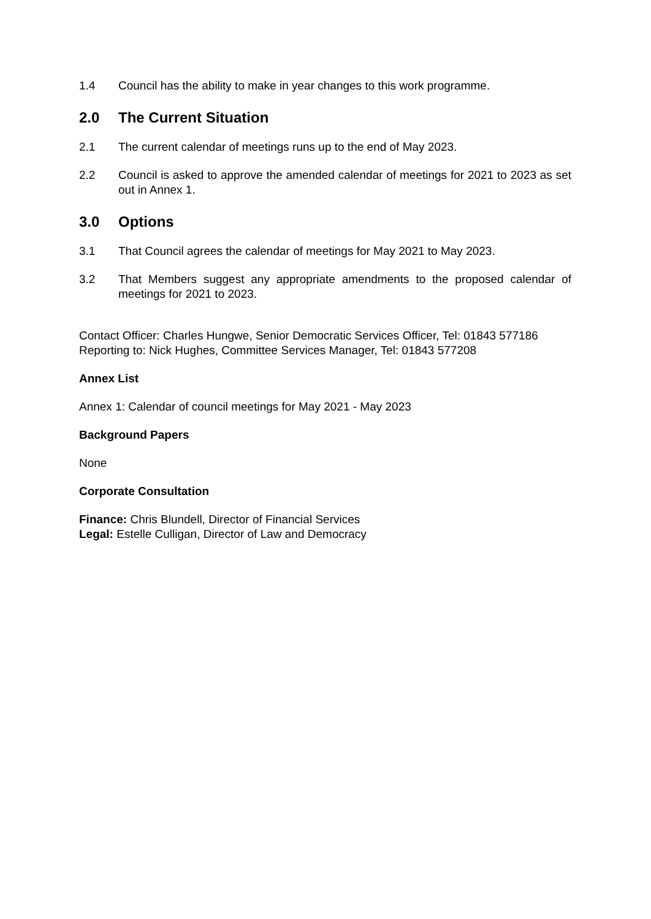1.4 Council has the ability to make in year changes to this work programme.
2.0 The Current Situation
2.1 The current calendar of meetings runs up to the end of May 2023.
2.2 Council is asked to approve the amended calendar of meetings for 2021 to 2023 as set out in Annex 1.
3.0 Options
3.1 That Council agrees the calendar of meetings for May 2021 to May 2023.
3.2 That Members suggest any appropriate amendments to the proposed calendar of meetings for 2021 to 2023.
Contact Officer: Charles Hungwe, Senior Democratic Services Officer, Tel: 01843 577186
Reporting to: Nick Hughes, Committee Services Manager, Tel: 01843 577208
Annex List
Annex 1: Calendar of council meetings for May 2021 - May 2023
Background Papers
None
Corporate Consultation
Finance: Chris Blundell, Director of Financial Services
Legal: Estelle Culligan, Director of Law and Democracy